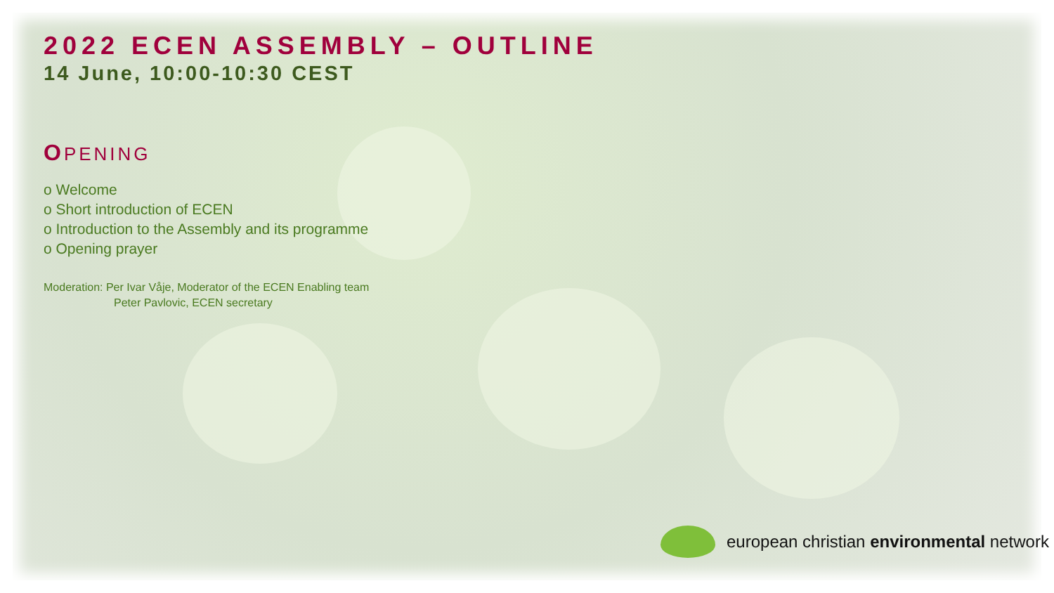2022 ECEN ASSEMBLY – OUTLINE
14 June, 10:00-10:30 CEST
OPENING
o Welcome
o Short introduction of ECEN
o Introduction to the Assembly and its programme
o Opening prayer
Moderation: Per Ivar Våje, Moderator of the ECEN Enabling team
Peter Pavlovic, ECEN secretary
european christian environmental network